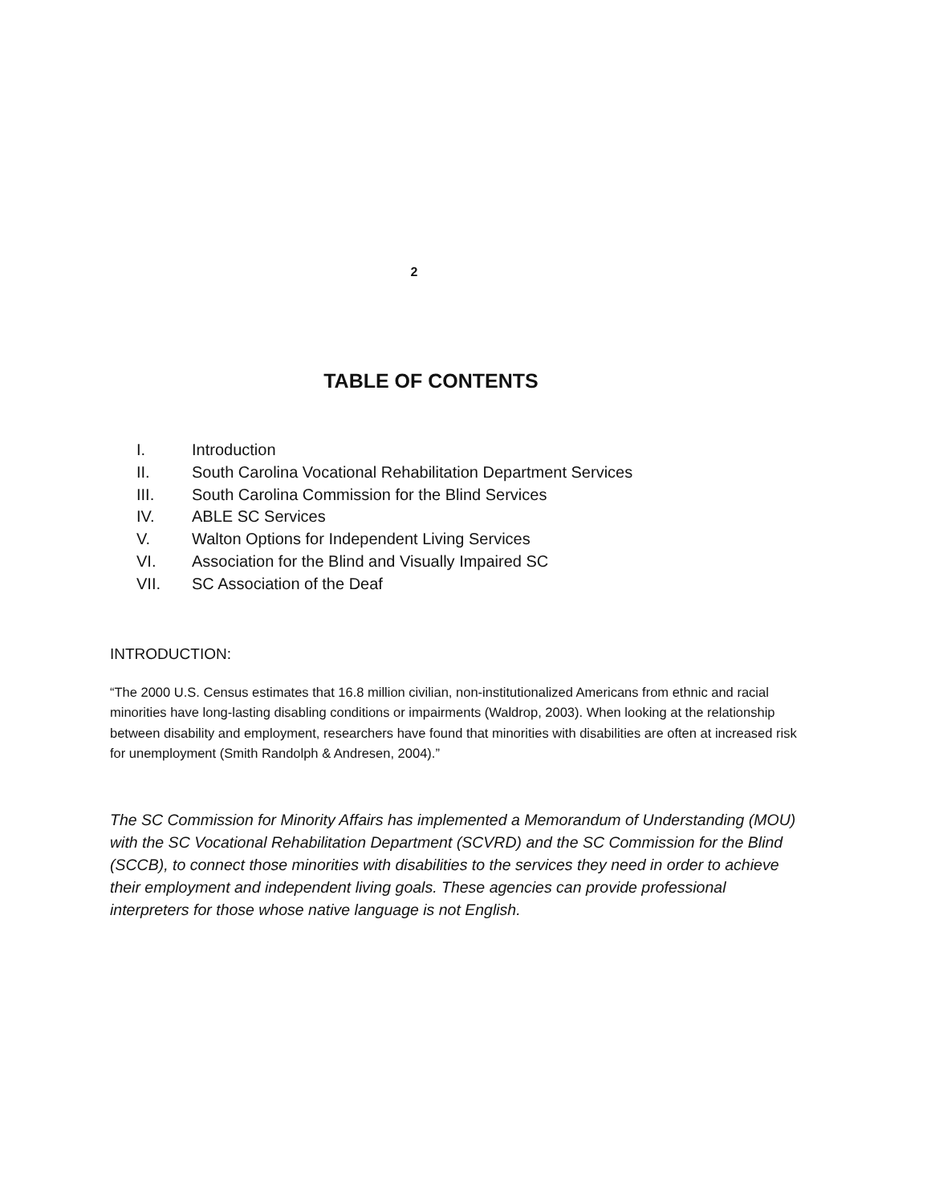2
TABLE OF CONTENTS
I. Introduction
II. South Carolina Vocational Rehabilitation Department Services
III. South Carolina Commission for the Blind Services
IV. ABLE SC Services
V. Walton Options for Independent Living Services
VI. Association for the Blind and Visually Impaired SC
VII. SC Association of the Deaf
INTRODUCTION:
“The 2000 U.S. Census estimates that 16.8 million civilian, non-institutionalized Americans from ethnic and racial minorities have long-lasting disabling conditions or impairments (Waldrop, 2003). When looking at the relationship between disability and employment, researchers have found that minorities with disabilities are often at increased risk for unemployment (Smith Randolph & Andresen, 2004).”
The SC Commission for Minority Affairs has implemented a Memorandum of Understanding (MOU) with the SC Vocational Rehabilitation Department (SCVRD) and the SC Commission for the Blind (SCCB), to connect those minorities with disabilities to the services they need in order to achieve their employment and independent living goals. These agencies can provide professional interpreters for those whose native language is not English.